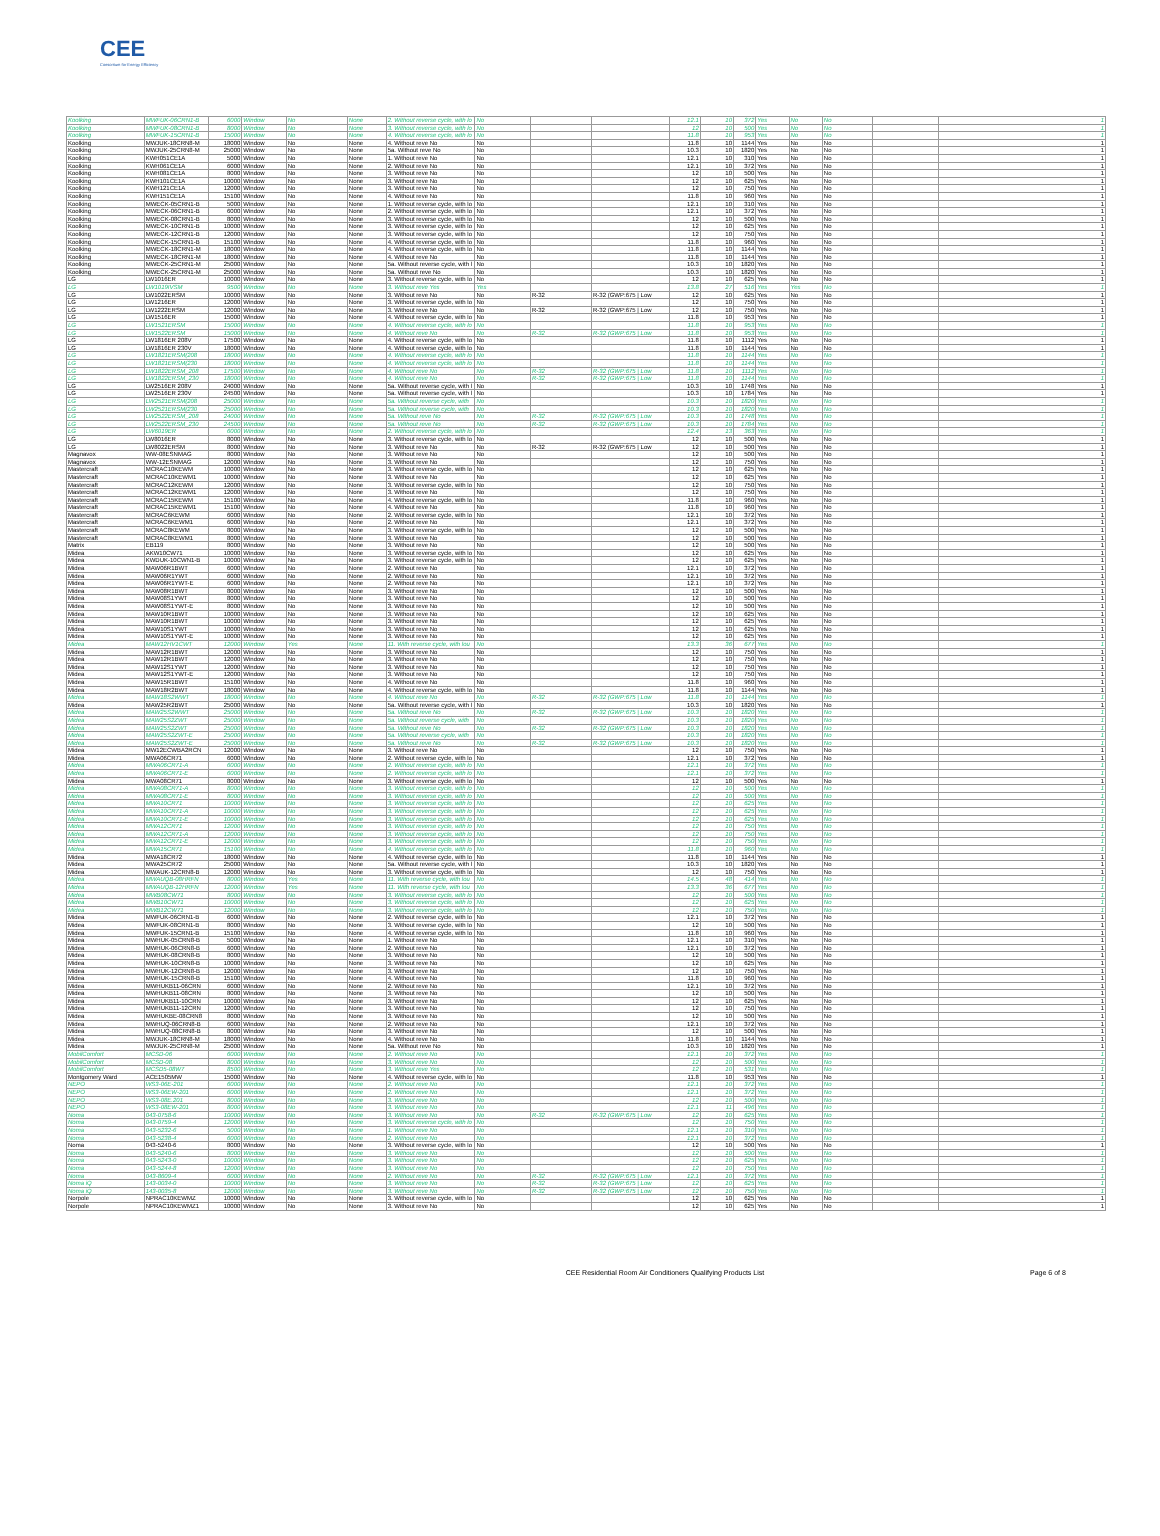CEE
Consortium for Energy Efficiency
| Koolking | MWFUK-06CRN1-B | 6000 | Window | No | None | 2. Without reverse cycle, with lo | No | | | 12.1 | 10 | 372 | Yes | No | No | | 1 |
| Koolking | MWFUK-08CRN1-B | 8000 | Window | No | None | 3. Without reverse cycle, with lo | No | | | 12 | 10 | 500 | Yes | No | No | | 1 |
| Koolking | MWFUK-15CRN1-B | 15000 | Window | No | None | 4. Without reverse cycle, with lo | No | | | 11.8 | 10 | 953 | Yes | No | No | | 1 |
| Koolking | MWJUK-18CRN8-M | 18000 | Window | No | None | 4. Without reve No | No | | | 11.8 | 10 | 1144 | Yes | No | No | | 1 |
| Koolking | MWJUK-25CRN8-M | 25000 | Window | No | None | 5a. Without reve No | No | | | 10.3 | 10 | 1820 | Yes | No | No | | 1 |
| Koolking | KWH051CE1A | 5000 | Window | No | None | 1. Without reve No | No | | | 12.1 | 10 | 310 | Yes | No | No | | 1 |
| Koolking | KWH061CE1A | 6000 | Window | No | None | 2. Without reve No | No | | | 12.1 | 10 | 372 | Yes | No | No | | 1 |
| Koolking | KWH081CE1A | 8000 | Window | No | None | 3. Without reve No | No | | | 12 | 10 | 500 | Yes | No | No | | 1 |
| Koolking | KWH101CE1A | 10000 | Window | No | None | 3. Without reve No | No | | | 12 | 10 | 625 | Yes | No | No | | 1 |
| Koolking | KWH121CE1A | 12000 | Window | No | None | 3. Without reve No | No | | | 12 | 10 | 750 | Yes | No | No | | 1 |
| Koolking | KWH151CE1A | 15100 | Window | No | None | 4. Without reve No | No | | | 11.8 | 10 | 960 | Yes | No | No | | 1 |
| Koolking | MWECK-05CRN1-B | 5000 | Window | No | None | 1. Without reverse cycle, with lo | No | | | 12.1 | 10 | 310 | Yes | No | No | | 1 |
| Koolking | MWECK-06CRN1-B | 6000 | Window | No | None | 2. Without reverse cycle, with lo | No | | | 12.1 | 10 | 372 | Yes | No | No | | 1 |
| Koolking | MWECK-08CRN1-B | 8000 | Window | No | None | 3. Without reverse cycle, with lo | No | | | 12 | 10 | 500 | Yes | No | No | | 1 |
| Koolking | MWECK-10CRN1-B | 10000 | Window | No | None | 3. Without reverse cycle, with lo | No | | | 12 | 10 | 625 | Yes | No | No | | 1 |
| Koolking | MWECK-12CRN1-B | 12000 | Window | No | None | 3. Without reverse cycle, with lo | No | | | 12 | 10 | 750 | Yes | No | No | | 1 |
| Koolking | MWECK-15CRN1-B | 15100 | Window | No | None | 4. Without reverse cycle, with lo | No | | | 11.8 | 10 | 960 | Yes | No | No | | 1 |
| Koolking | MWECK-18CRN1-M | 18000 | Window | No | None | 4. Without reverse cycle, with lo | No | | | 11.8 | 10 | 1144 | Yes | No | No | | 1 |
| Koolking | MWECK-18CRN1-M | 18000 | Window | No | None | 4. Without reve No | No | | | 11.8 | 10 | 1144 | Yes | No | No | | 1 |
| Koolking | MWECK-25CRN1-M | 25000 | Window | No | None | 5a. Without reverse cycle, with l | No | | | 10.3 | 10 | 1820 | Yes | No | No | | 1 |
| Koolking | MWECK-25CRN1-M | 25000 | Window | No | None | 5a. Without reve No | No | | | 10.3 | 10 | 1820 | Yes | No | No | | 1 |
| LG | LW1016ER | 10000 | Window | No | None | 3. Without reverse cycle, with lo | No | | | 12 | 10 | 625 | Yes | No | No | | 1 |
| LG | LW1019IVSM | 9500 | Window | No | None | 3. Without reve Yes | Yes | | | 13.8 | 27 | 516 | Yes | Yes | No | | 1 |
| LG | LW1022ERSM | 10000 | Window | No | None | 3. Without reve No | No | R-32 | R-32 (GWP:675 / Low | 12 | 10 | 625 | Yes | No | No | | 1 |
| LG | LW1216ER | 12000 | Window | No | None | 3. Without reverse cycle, with lo | No | | | 12 | 10 | 750 | Yes | No | No | | 1 |
| LG | LW1222ERSM | 12000 | Window | No | None | 3. Without reve No | No | R-32 | R-32 (GWP:675 / Low | 12 | 10 | 750 | Yes | No | No | | 1 |
| LG | LW1516ER | 15000 | Window | No | None | 4. Without reverse cycle, with lo | No | | | 11.8 | 10 | 953 | Yes | No | No | | 1 |
| LG | LW1521ERSM | 15000 | Window | No | None | 4. Without reverse cycle, with lo | No | | | 11.8 | 10 | 953 | Yes | No | No | | 1 |
| LG | LW1522ERSM | 15000 | Window | No | None | 4. Without reve No | No | R-32 | R-32 (GWP:675 / Low | 11.8 | 10 | 953 | Yes | No | No | | 1 |
| LG | LW1816ER 208V | 17500 | Window | No | None | 4. Without reverse cycle, with lo | No | | | 11.8 | 10 | 1112 | Yes | No | No | | 1 |
| LG | LW1816ER 230V | 18000 | Window | No | None | 4. Without reverse cycle, with lo | No | | | 11.8 | 10 | 1144 | Yes | No | No | | 1 |
| LG | LW1821ERSM(208 | 18000 | Window | No | None | 4. Without reverse cycle, with lo | No | | | 11.8 | 10 | 1144 | Yes | No | No | | 1 |
| LG | LW1821ERSM(230 | 18000 | Window | No | None | 4. Without reverse cycle, with lo | No | | | 11.8 | 10 | 1144 | Yes | No | No | | 1 |
| LG | LW1822ERSM_208 | 17500 | Window | No | None | 4. Without reve No | No | R-32 | R-32 (GWP:675 / Low | 11.8 | 10 | 1112 | Yes | No | No | | 1 |
| LG | LW1822ERSM_230 | 18000 | Window | No | None | 4. Without reve No | No | R-32 | R-32 (GWP:675 / Low | 11.8 | 10 | 1144 | Yes | No | No | | 1 |
| LG | LW2516ER 208V | 24000 | Window | No | None | 5a. Without reverse cycle, with l | No | | | 10.3 | 10 | 1748 | Yes | No | No | | 1 |
| LG | LW2516ER 230V | 24500 | Window | No | None | 5a. Without reverse cycle, with l | No | | | 10.3 | 10 | 1784 | Yes | No | No | | 1 |
| LG | LW2521ERSM(208 | 25000 | Window | No | None | 5a. Without reverse cycle, with | No | | | 10.3 | 10 | 1820 | Yes | No | No | | 1 |
| LG | LW2521ERSM(230 | 25000 | Window | No | None | 5a. Without reverse cycle, with | No | | | 10.3 | 10 | 1820 | Yes | No | No | | 1 |
| LG | LW2522ERSM_208 | 24000 | Window | No | None | 5a. Without reve No | No | R-32 | R-32 (GWP:675 / Low | 10.3 | 10 | 1748 | Yes | No | No | | 1 |
| LG | LW2522ERSM_230 | 24500 | Window | No | None | 5a. Without reve No | No | R-32 | R-32 (GWP:675 / Low | 10.3 | 10 | 1784 | Yes | No | No | | 1 |
| LG | LW6019ER | 6000 | Window | No | None | 2. Without reverse cycle, with lo | No | | | 12.4 | 13 | 363 | Yes | No | No | | 1 |
| LG | LW8016ER | 8000 | Window | No | None | 3. Without reverse cycle, with lo | No | | | 12 | 10 | 500 | Yes | No | No | | 1 |
| LG | LW8022ERSM | 8000 | Window | No | None | 3. Without reve No | No | R-32 | R-32 (GWP:675 / Low | 12 | 10 | 500 | Yes | No | No | | 1 |
| Magnavox | WW-08ESNMAG | 8000 | Window | No | None | 3. Without reve No | No | | | 12 | 10 | 500 | Yes | No | No | | 1 |
| Magnavox | WW-12ESNMAG | 12000 | Window | No | None | 3. Without reve No | No | | | 12 | 10 | 750 | Yes | No | No | | 1 |
| Mastercraft | MCRAC10KEWM | 10000 | Window | No | None | 3. Without reverse cycle, with lo | No | | | 12 | 10 | 625 | Yes | No | No | | 1 |
| Mastercraft | MCRAC10KEWM1 | 10000 | Window | No | None | 3. Without reve No | No | | | 12 | 10 | 625 | Yes | No | No | | 1 |
| Mastercraft | MCRAC12KEWM | 12000 | Window | No | None | 3. Without reverse cycle, with lo | No | | | 12 | 10 | 750 | Yes | No | No | | 1 |
| Mastercraft | MCRAC12KEWM1 | 12000 | Window | No | None | 3. Without reve No | No | | | 12 | 10 | 750 | Yes | No | No | | 1 |
| Mastercraft | MCRAC15KEWM | 15100 | Window | No | None | 4. Without reverse cycle, with lo | No | | | 11.8 | 10 | 960 | Yes | No | No | | 1 |
| Mastercraft | MCRAC15KEWM1 | 15100 | Window | No | None | 4. Without reve No | No | | | 11.8 | 10 | 960 | Yes | No | No | | 1 |
| Mastercraft | MCRAC6KEWM | 6000 | Window | No | None | 2. Without reverse cycle, with lo | No | | | 12.1 | 10 | 372 | Yes | No | No | | 1 |
| Mastercraft | MCRAC6KEWM1 | 6000 | Window | No | None | 2. Without reve No | No | | | 12.1 | 10 | 372 | Yes | No | No | | 1 |
| Mastercraft | MCRAC8KEWM | 8000 | Window | No | None | 3. Without reverse cycle, with lo | No | | | 12 | 10 | 500 | Yes | No | No | | 1 |
| Mastercraft | MCRAC8KEWM1 | 8000 | Window | No | None | 3. Without reve No | No | | | 12 | 10 | 500 | Yes | No | No | | 1 |
| Matrix | EB119 | 8000 | Window | No | None | 3. Without reve No | No | | | 12 | 10 | 500 | Yes | No | No | | 1 |
| Midea | AKW10CW71 | 10000 | Window | No | None | 3. Without reverse cycle, with lo | No | | | 12 | 10 | 625 | Yes | No | No | | 1 |
| Midea | KWDUK-10CWN1-B | 10000 | Window | No | None | 3. Without reverse cycle, with lo | No | | | 12 | 10 | 625 | Yes | No | No | | 1 |
| Midea | MAW06R1BWT | 6000 | Window | No | None | 2. Without reve No | No | | | 12.1 | 10 | 372 | Yes | No | No | | 1 |
| Midea | MAW06R1YWT | 6000 | Window | No | None | 2. Without reve No | No | | | 12.1 | 10 | 372 | Yes | No | No | | 1 |
| Midea | MAW06R1YWT-E | 6000 | Window | No | None | 2. Without reve No | No | | | 12.1 | 10 | 372 | Yes | No | No | | 1 |
| Midea | MAW08R1BWT | 8000 | Window | No | None | 3. Without reve No | No | | | 12 | 10 | 500 | Yes | No | No | | 1 |
| Midea | MAW08S1YWT | 8000 | Window | No | None | 3. Without reve No | No | | | 12 | 10 | 500 | Yes | No | No | | 1 |
| Midea | MAW08S1YWT-E | 8000 | Window | No | None | 3. Without reve No | No | | | 12 | 10 | 500 | Yes | No | No | | 1 |
| Midea | MAW10R1BWT | 10000 | Window | No | None | 3. Without reve No | No | | | 12 | 10 | 625 | Yes | No | No | | 1 |
| Midea | MAW10R1BWT | 10000 | Window | No | None | 3. Without reve No | No | | | 12 | 10 | 625 | Yes | No | No | | 1 |
| Midea | MAW10S1YWT | 10000 | Window | No | None | 3. Without reve No | No | | | 12 | 10 | 625 | Yes | No | No | | 1 |
| Midea | MAW10S1YWT-E | 10000 | Window | No | None | 3. Without reve No | No | | | 12 | 10 | 625 | Yes | No | No | | 1 |
| Midea | MAW12HV1CWT | 12000 | Window | Yes | None | 11. With reverse cycle, with lou | No | | | 13.3 | 36 | 677 | Yes | No | No | | 1 |
| Midea | MAW12R1BWT | 12000 | Window | No | None | 3. Without reve No | No | | | 12 | 10 | 750 | Yes | No | No | | 1 |
| Midea | MAW12R1BWT | 12000 | Window | No | None | 3. Without reve No | No | | | 12 | 10 | 750 | Yes | No | No | | 1 |
| Midea | MAW12S1YWT | 12000 | Window | No | None | 3. Without reve No | No | | | 12 | 10 | 750 | Yes | No | No | | 1 |
| Midea | MAW12S1YWT-E | 12000 | Window | No | None | 3. Without reve No | No | | | 12 | 10 | 750 | Yes | No | No | | 1 |
| Midea | MAW15R1BWT | 15100 | Window | No | None | 4. Without reve No | No | | | 11.8 | 10 | 960 | Yes | No | No | | 1 |
| Midea | MAW18R2BWT | 18000 | Window | No | None | 4. Without reverse cycle, with lo | No | | | 11.8 | 10 | 1144 | Yes | No | No | | 1 |
| Midea | MAW18S2WWT | 18000 | Window | No | None | 4. Without reve No | No | R-32 | R-32 (GWP:675 / Low | 11.8 | 10 | 1144 | Yes | No | No | | 1 |
| Midea | MAW25R2BWT | 25000 | Window | No | None | 5a. Without reverse cycle, with l | No | | | 10.3 | 10 | 1820 | Yes | No | No | | 1 |
| Midea | MAW25S2WWT | 25000 | Window | No | None | 5a. Without reve No | No | R-32 | R-32 (GWP:675 / Low | 10.3 | 10 | 1820 | Yes | No | No | | 1 |
| Midea | MAW25S2ZWT | 25000 | Window | No | None | 5a. Without reverse cycle, with | No | | | 10.3 | 10 | 1820 | Yes | No | No | | 1 |
| Midea | MAW25S2ZWT | 25000 | Window | No | None | 5a. Without reve No | No | R-32 | R-32 (GWP:675 / Low | 10.3 | 10 | 1820 | Yes | No | No | | 1 |
| Midea | MAW25S2ZWT-E | 25000 | Window | No | None | 5a. Without reverse cycle, with | No | | | 10.3 | 10 | 1820 | Yes | No | No | | 1 |
| Midea | MAW25S2ZWT-E | 25000 | Window | No | None | 5a. Without reve No | No | R-32 | R-32 (GWP:675 / Low | 10.3 | 10 | 1820 | Yes | No | No | | 1 |
| Midea | MW12ECWBA2RCN | 12000 | Window | No | None | 3. Without reve No | No | | | 12 | 10 | 750 | Yes | No | No | | 1 |
| Midea | MWA06CR71 | 6000 | Window | No | None | 2. Without reverse cycle, with lo | No | | | 12.1 | 10 | 372 | Yes | No | No | | 1 |
| Midea | MWA06CR71-A | 6000 | Window | No | None | 2. Without reverse cycle, with lo | No | | | 12.1 | 10 | 372 | Yes | No | No | | 1 |
| Midea | MWA06CR71-E | 6000 | Window | No | None | 2. Without reverse cycle, with lo | No | | | 12.1 | 10 | 372 | Yes | No | No | | 1 |
| Midea | MWA08CR71 | 8000 | Window | No | None | 3. Without reverse cycle, with lo | No | | | 12 | 10 | 500 | Yes | No | No | | 1 |
| Midea | MWA08CR71-A | 8000 | Window | No | None | 3. Without reverse cycle, with lo | No | | | 12 | 10 | 500 | Yes | No | No | | 1 |
| Midea | MWA08CR71-E | 8000 | Window | No | None | 3. Without reverse cycle, with lo | No | | | 12 | 10 | 500 | Yes | No | No | | 1 |
| Midea | MWA10CR71 | 10000 | Window | No | None | 3. Without reverse cycle, with lo | No | | | 12 | 10 | 625 | Yes | No | No | | 1 |
| Midea | MWA10CR71-A | 10000 | Window | No | None | 3. Without reverse cycle, with lo | No | | | 12 | 10 | 625 | Yes | No | No | | 1 |
| Midea | MWA10CR71-E | 10000 | Window | No | None | 3. Without reverse cycle, with lo | No | | | 12 | 10 | 625 | Yes | No | No | | 1 |
| Midea | MWA12CR71 | 12000 | Window | No | None | 3. Without reverse cycle, with lo | No | | | 12 | 10 | 750 | Yes | No | No | | 1 |
| Midea | MWA12CR71-A | 12000 | Window | No | None | 3. Without reverse cycle, with lo | No | | | 12 | 10 | 750 | Yes | No | No | | 1 |
| Midea | MWA12CR71-E | 12000 | Window | No | None | 3. Without reverse cycle, with lo | No | | | 12 | 10 | 750 | Yes | No | No | | 1 |
| Midea | MWA15CR71 | 15100 | Window | No | None | 4. Without reverse cycle, with lo | No | | | 11.8 | 10 | 960 | Yes | No | No | | 1 |
| Midea | MWA18CR72 | 18000 | Window | No | None | 4. Without reverse cycle, with lo | No | | | 11.8 | 10 | 1144 | Yes | No | No | | 1 |
| Midea | MWA25CR72 | 25000 | Window | No | None | 5a. Without reverse cycle, with l | No | | | 10.3 | 10 | 1820 | Yes | No | No | | 1 |
| Midea | MWAUK-12CRN8-B | 12000 | Window | No | None | 3. Without reverse cycle, with lo | No | | | 12 | 10 | 750 | Yes | No | No | | 1 |
| Midea | MWAUQB-08HRFN | 8000 | Window | Yes | None | 11. With reverse cycle, with lou | No | | | 14.5 | 48 | 414 | Yes | No | No | | 1 |
| Midea | MWAUQB-12HRFN | 12000 | Window | Yes | None | 11. With reverse cycle, with lou | No | | | 13.3 | 36 | 677 | Yes | No | No | | 1 |
| Midea | MWB08CW71 | 8000 | Window | No | None | 3. Without reverse cycle, with lo | No | | | 12 | 10 | 500 | Yes | No | No | | 1 |
| Midea | MWB10CW71 | 10000 | Window | No | None | 3. Without reverse cycle, with lo | No | | | 12 | 10 | 625 | Yes | No | No | | 1 |
| Midea | MWB12CW71 | 12000 | Window | No | None | 3. Without reverse cycle, with lo | No | | | 12 | 10 | 750 | Yes | No | No | | 1 |
| Midea | MWFUK-06CRN1-B | 6000 | Window | No | None | 2. Without reverse cycle, with lo | No | | | 12.1 | 10 | 372 | Yes | No | No | | 1 |
| Midea | MWFUK-08CRN1-B | 8000 | Window | No | None | 3. Without reverse cycle, with lo | No | | | 12 | 10 | 500 | Yes | No | No | | 1 |
| Midea | MWFUK-15CRN1-B | 15100 | Window | No | None | 4. Without reverse cycle, with lo | No | | | 11.8 | 10 | 960 | Yes | No | No | | 1 |
| Midea | MWHUK-05CRN8-B | 5000 | Window | No | None | 1. Without reve No | No | | | 12.1 | 10 | 310 | Yes | No | No | | 1 |
| Midea | MWHUK-06CRN8-B | 6000 | Window | No | None | 2. Without reve No | No | | | 12.1 | 10 | 372 | Yes | No | No | | 1 |
| Midea | MWHUK-08CRN8-B | 8000 | Window | No | None | 3. Without reve No | No | | | 12 | 10 | 500 | Yes | No | No | | 1 |
| Midea | MWHUK-10CRN8-B | 10000 | Window | No | None | 3. Without reve No | No | | | 12 | 10 | 625 | Yes | No | No | | 1 |
| Midea | MWHUK-12CRN8-B | 12000 | Window | No | None | 3. Without reve No | No | | | 12 | 10 | 750 | Yes | No | No | | 1 |
| Midea | MWHUK-15CRN8-B | 15100 | Window | No | None | 4. Without reve No | No | | | 11.8 | 10 | 960 | Yes | No | No | | 1 |
| Midea | MWHUKB11-06CRN | 6000 | Window | No | None | 2. Without reve No | No | | | 12.1 | 10 | 372 | Yes | No | No | | 1 |
| Midea | MWHUKB11-08CRN | 8000 | Window | No | None | 3. Without reve No | No | | | 12 | 10 | 500 | Yes | No | No | | 1 |
| Midea | MWHUKB11-10CRN | 10000 | Window | No | None | 3. Without reve No | No | | | 12 | 10 | 625 | Yes | No | No | | 1 |
| Midea | MWHUKB11-12CRN | 12000 | Window | No | None | 3. Without reve No | No | | | 12 | 10 | 750 | Yes | No | No | | 1 |
| Midea | MWHUKBE-08CRN8 | 8000 | Window | No | None | 3. Without reve No | No | | | 12 | 10 | 500 | Yes | No | No | | 1 |
| Midea | MWHUQ-06CRN8-B | 6000 | Window | No | None | 2. Without reve No | No | | | 12.1 | 10 | 372 | Yes | No | No | | 1 |
| Midea | MWHUQ-08CRN8-B | 8000 | Window | No | None | 3. Without reve No | No | | | 12 | 10 | 500 | Yes | No | No | | 1 |
| Midea | MWJUK-18CRN8-M | 18000 | Window | No | None | 4. Without reve No | No | | | 11.8 | 10 | 1144 | Yes | No | No | | 1 |
| Midea | MWJUK-25CRN8-M | 25000 | Window | No | None | 5a. Without reve No | No | | | 10.3 | 10 | 1820 | Yes | No | No | | 1 |
| MobilComfort | MCSD-06 | 6000 | Window | No | None | 2. Without reve No | No | | | 12.1 | 10 | 372 | Yes | No | No | | 1 |
| MobilComfort | MCSD-08 | 8000 | Window | No | None | 3. Without reve No | No | | | 12 | 10 | 500 | Yes | No | No | | 1 |
| MobilComfort | MCSD5-08W7 | 8500 | Window | No | None | 3. Without reve Yes | No | | | 12 | 10 | 531 | Yes | No | No | | 1 |
| Montgomery Ward | ACE1505MW | 15000 | Window | No | None | 4. Without reverse cycle, with lo | No | | | 11.8 | 10 | 953 | Yes | No | No | | 1 |
| NEPO | WS3-06E-201 | 6000 | Window | No | None | 2. Without reve No | No | | | 12.1 | 10 | 372 | Yes | No | No | | 1 |
| NEPO | WS3-06EW-201 | 6000 | Window | No | None | 2. Without reve No | No | | | 12.1 | 10 | 372 | Yes | No | No | | 1 |
| NEPO | WS3-08E.201 | 8000 | Window | No | None | 3. Without reve No | No | | | 12 | 10 | 500 | Yes | No | No | | 1 |
| NEPO | WS3-08EW-201 | 8000 | Window | No | None | 3. Without reve No | No | | | 12.1 | 11 | 496 | Yes | No | No | | 1 |
| Noma | 043-0758-6 | 10000 | Window | No | None | 3. Without reve No | No | R-32 | R-32 (GWP:675 / Low | 12 | 10 | 625 | Yes | No | No | | 1 |
| Noma | 043-0759-4 | 12000 | Window | No | None | 3. Without reverse cycle, with lo | No | | | 12 | 10 | 750 | Yes | No | No | | 1 |
| Noma | 043-5232-6 | 5000 | Window | No | None | 1. Without reve No | No | | | 12.1 | 10 | 310 | Yes | No | No | | 1 |
| Noma | 043-5238-4 | 6000 | Window | No | None | 2. Without reve No | No | | | 12.1 | 10 | 372 | Yes | No | No | | 1 |
| Noma | 043-5240-6 | 8000 | Window | No | None | 3. Without reverse cycle, with lo | No | | | 12 | 10 | 500 | Yes | No | No | | 1 |
| Noma | 043-5240-6 | 8000 | Window | No | None | 3. Without reve No | No | | | 12 | 10 | 500 | Yes | No | No | | 1 |
| Noma | 043-5243-0 | 10000 | Window | No | None | 3. Without reve No | No | | | 12 | 10 | 625 | Yes | No | No | | 1 |
| Noma | 043-5244-8 | 12000 | Window | No | None | 3. Without reve No | No | | | 12 | 10 | 750 | Yes | No | No | | 1 |
| Noma | 043-8609-4 | 6000 | Window | No | None | 2. Without reve No | No | R-32 | R-32 (GWP:675 / Low | 12.1 | 10 | 372 | Yes | No | No | | 1 |
| Noma iQ | 143-0034-0 | 10000 | Window | No | None | 3. Without reve No | No | R-32 | R-32 (GWP:675 / Low | 12 | 10 | 625 | Yes | No | No | | 1 |
| Noma iQ | 143-0035-8 | 12000 | Window | No | None | 3. Without reve No | No | R-32 | R-32 (GWP:675 / Low | 12 | 10 | 750 | Yes | No | No | | 1 |
| Norpole | NPRAC10KEWMZ | 10000 | Window | No | None | 3. Without reverse cycle, with lo | No | | | 12 | 10 | 625 | Yes | No | No | | 1 |
| Norpole | NPRAC10KEWMZ1 | 10000 | Window | No | None | 3. Without reve No | No | | | 12 | 10 | 625 | Yes | No | No | | 1 |
CEE Residential Room Air Conditioners Qualifying Products List
Page 6 of 8